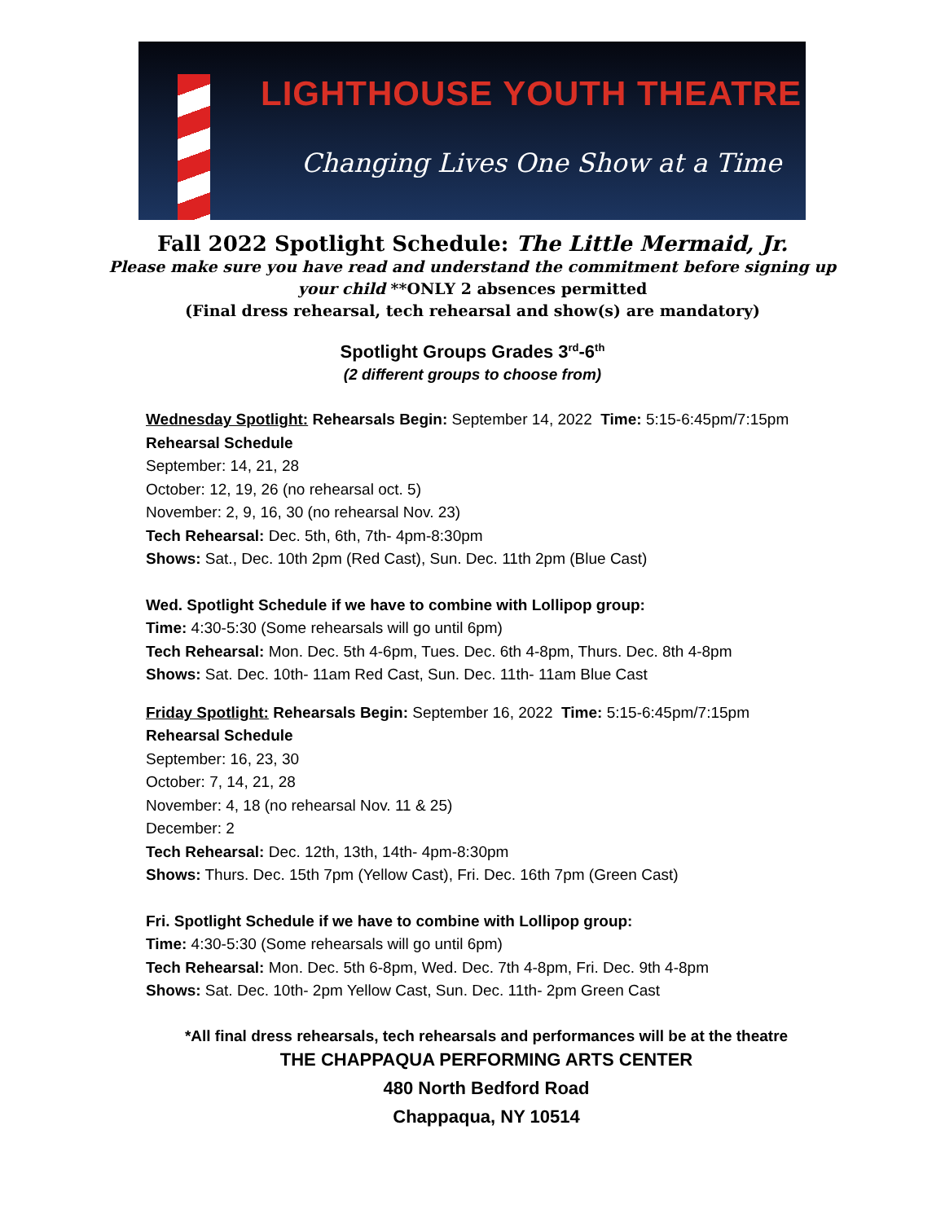LIGHTHOUSE YOUTH THEATRE
Changing Lives One Show at a Time
Fall 2022 Spotlight Schedule: The Little Mermaid, Jr.
Please make sure you have read and understand the commitment before signing up
your child **ONLY 2 absences permitted
(Final dress rehearsal, tech rehearsal and show(s) are mandatory)
Spotlight Groups Grades 3<sup>rd</sup>-6<sup>th</sup>
(2 different groups to choose from)
Wednesday Spotlight: Rehearsals Begin: September 14, 2022 Time: 5:15-6:45pm/7:15pm
Rehearsal Schedule
September: 14, 21, 28
October: 12, 19, 26 (no rehearsal oct. 5)
November: 2, 9, 16, 30 (no rehearsal Nov. 23)
Tech Rehearsal: Dec. 5th, 6th, 7th- 4pm-8:30pm
Shows: Sat., Dec. 10th 2pm (Red Cast), Sun. Dec. 11th 2pm (Blue Cast)
Wed. Spotlight Schedule if we have to combine with Lollipop group:
Time: 4:30-5:30 (Some rehearsals will go until 6pm)
Tech Rehearsal: Mon. Dec. 5th 4-6pm, Tues. Dec. 6th 4-8pm, Thurs. Dec. 8th 4-8pm
Shows: Sat. Dec. 10th- 11am Red Cast, Sun. Dec. 11th- 11am Blue Cast
Friday Spotlight: Rehearsals Begin: September 16, 2022 Time: 5:15-6:45pm/7:15pm
Rehearsal Schedule
September: 16, 23, 30
October: 7, 14, 21, 28
November: 4, 18 (no rehearsal Nov. 11 & 25)
December: 2
Tech Rehearsal: Dec. 12th, 13th, 14th- 4pm-8:30pm
Shows: Thurs. Dec. 15th 7pm (Yellow Cast), Fri. Dec. 16th 7pm (Green Cast)
Fri. Spotlight Schedule if we have to combine with Lollipop group:
Time: 4:30-5:30 (Some rehearsals will go until 6pm)
Tech Rehearsal: Mon. Dec. 5th 6-8pm, Wed. Dec. 7th 4-8pm, Fri. Dec. 9th 4-8pm
Shows: Sat. Dec. 10th- 2pm Yellow Cast, Sun. Dec. 11th- 2pm Green Cast
*All final dress rehearsals, tech rehearsals and performances will be at the theatre
THE CHAPPAQUA PERFORMING ARTS CENTER
480 North Bedford Road
Chappaqua, NY 10514